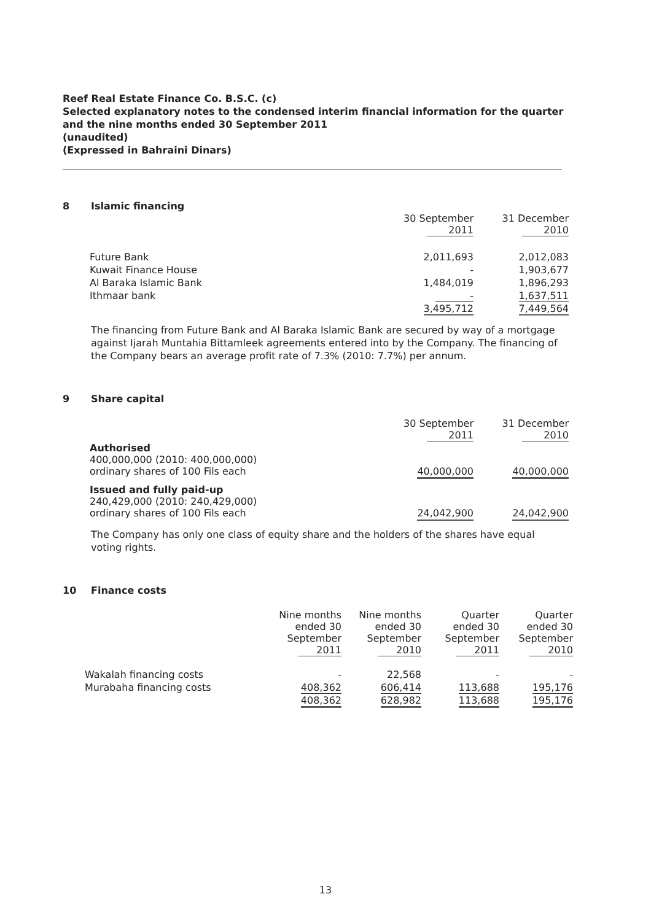Reef Real Estate Finance Co. B.S.C. (c)
Selected explanatory notes to the condensed interim financial information for the quarter and the nine months ended 30 September 2011
(unaudited)
(Expressed in Bahraini Dinars)
8 Islamic financing
| | 30 September 2011 | 31 December 2010 |
| --- | --- | --- |
| Future Bank | 2,011,693 | 2,012,083 |
| Kuwait Finance House | - | 1,903,677 |
| Al Baraka Islamic Bank | 1,484,019 | 1,896,293 |
| Ithmaar bank | - | 1,637,511 |
| | 3,495,712 | 7,449,564 |
The financing from Future Bank and Al Baraka Islamic Bank are secured by way of a mortgage against Ijarah Muntahia Bittamleek agreements entered into by the Company. The financing of the Company bears an average profit rate of 7.3% (2010: 7.7%) per annum.
9 Share capital
| | 30 September 2011 | 31 December 2010 |
| --- | --- | --- |
| Authorised 400,000,000 (2010: 400,000,000) ordinary shares of 100 Fils each | 40,000,000 | 40,000,000 |
| Issued and fully paid-up 240,429,000 (2010: 240,429,000) ordinary shares of 100 Fils each | 24,042,900 | 24,042,900 |
The Company has only one class of equity share and the holders of the shares have equal voting rights.
10 Finance costs
| | Nine months ended 30 September 2011 | Nine months ended 30 September 2010 | Quarter ended 30 September 2011 | Quarter ended 30 September 2010 |
| --- | --- | --- | --- | --- |
| Wakalah financing costs | - | 22,568 | - | - |
| Murabaha financing costs | 408,362 | 606,414 | 113,688 | 195,176 |
| | 408,362 | 628,982 | 113,688 | 195,176 |
13